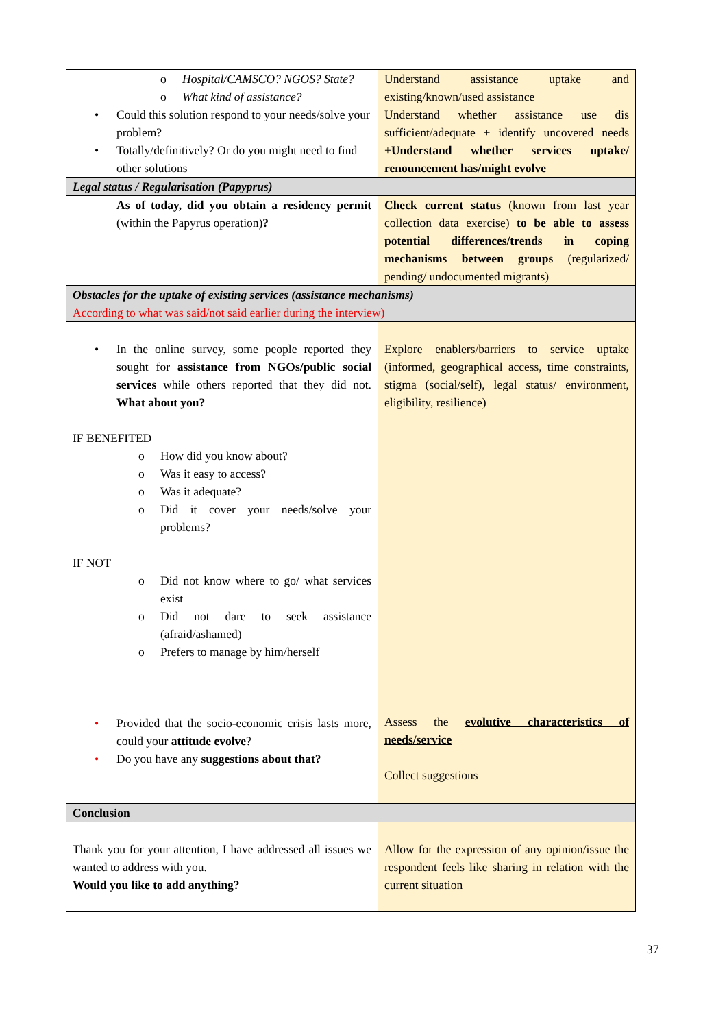| o Hospital/CAMSCO? NGOS? State? o What kind of assistance? • Could this solution respond to your needs/solve your problem? • Totally/definitively? Or do you might need to find other solutions | Understand assistance uptake and existing/known/used assistance Understand whether assistance use dis sufficient/adequate + identify uncovered needs + Understand whether services uptake/ renouncement has/might evolve |
| Legal status / Regularisation (Papyprus) | |
| As of today, did you obtain a residency permit (within the Papyrus operation) ? | Check current status (known from last year collection data exercise) to be able to assess potential differences/trends in coping mechanisms between groups (regularized/ pending/ undocumented migrants) |
| Obstacles for the uptake of existing services (assistance mechanisms) According to what was said/not said earlier during the interview) | |
| • In the online survey, some people reported they sought for assistance from NGOs/public social services while others reported that they did not. What about you? IF BENEFITED o How did you know about? o Was it easy to access? o Was it adequate? o Did it cover your needs/solve your problems? IF NOT o Did not know where to go/ what services exist o Did not dare to seek assistance (afraid/ashamed) o Prefers to manage by him/herself • Provided that the socio-economic crisis lasts more, could your attitude evolve ? • Do you have any suggestions about that? | Explore enablers/barriers to service uptake (informed, geographical access, time constraints, stigma (social/self), legal status/ environment, eligibility, resilience) Assess the evolutive characteristics of needs/service Collect suggestions |
| Conclusion | |
| Thank you for your attention, I have addressed all issues we wanted to address with you. Would you like to add anything? | Allow for the expression of any opinion/issue the respondent feels like sharing in relation with the current situation |
37